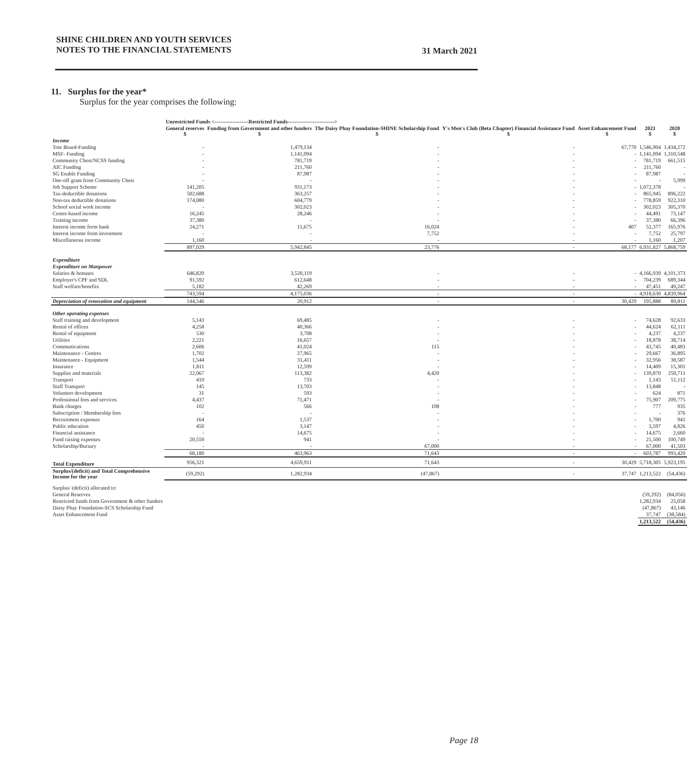31 March 2021 SHINE CHILDREN AND YOUTH SERVICES
NOTES TO THE FINANCIAL STATEMENTS
11. Surplus for the year*
Surplus for the year comprises the following:
| | Unrestricted Funds <-------------------Restricted Funds--------------------------> | | | | | | |
| --- | --- | --- | --- | --- | --- | --- | --- |
| | General reserves $ | Funding from Government and other funders $ | The Daisy Phay Foundation-SHINE Scholarship Fund $ | Y's Men's Club (Beta Chapter) Financial Assistance Fund $ | Asset Enhancement Fund $ | 2021 $ | 2020 $ |
| Income | | | | | | | |
| Tote Board-Funding | - | 1,479,134 | - | - | 67,770 | 1,546,904 | 1,434,272 |
| MSF- Funding | - | 1,141,094 | - | - | - | 1,141,094 | 1,310,548 |
| Community Chest/NCSS funding | - | 781,719 | - | - | - | 781,719 | 661,515 |
| AIC Funding | - | 211,760 | - | - | - | 211,760 | - |
| SG Enable Funding | - | 87,987 | - | - | - | 87,987 | - |
| One-off grant from Community Chest | - | - | - | - | - | - | 5,999 |
| Job Support Scheme | 141,205 | 931,173 | - | - | - | 1,072,378 | - |
| Tax-deductible donations | 502,688 | 363,257 | - | - | - | 865,945 | 896,222 |
| Non-tax deductible donations | 174,080 | 604,779 | - | - | - | 778,859 | 922,310 |
| School social work income | - | 302,023 | - | - | - | 302,023 | 305,370 |
| Centre-based income | 16,245 | 28,246 | - | - | - | 44,491 | 73,147 |
| Training income | 37,380 | - | - | - | - | 37,380 | 66,396 |
| Interest income form bank | 24,271 | 11,675 | 16,024 | - | 407 | 52,377 | 165,976 |
| Interest income from investment | - | - | 7,752 | - | - | 7,752 | 25,797 |
| Miscellaneous income | 1,160 | - | - | - | - | 1,160 | 1,207 |
| | 897,029 | 5,942,845 | 23,776 | - | 68,177 | 6,931,827 | 5,868,759 |
| Expenditure | | | | | | | |
| Expenditure on Manpower | | | | | | | |
| Salaries & bonuses | 646,820 | 3,520,119 | - | - | - | 4,166,939 | 4,101,373 |
| Employer's CPF and SDL | 91,592 | 612,648 | - | - | - | 704,239 | 689,344 |
| Staff welfare/benefits | 5,182 | 42,269 | - | - | - | 47,451 | 49,247 |
| | 743,594 | 4,175,036 | - | - | - | 4,918,630 | 4,839,964 |
| Depreciation of renovation and equipment | 144,546 | 20,912 | - | - | 30,429 | 195,888 | 89,811 |
| Other operating expenses | | | | | | | |
| Staff training and development | 5,143 | 69,485 | - | - | - | 74,628 | 92,633 |
| Rental of offices | 4,258 | 40,366 | - | - | - | 44,624 | 62,111 |
| Rental of equipment | 530 | 3,708 | - | - | - | 4,237 | 4,237 |
| Utilities | 2,221 | 16,657 | - | - | - | 18,878 | 38,714 |
| Communications | 2,606 | 41,024 | 115 | - | - | 43,745 | 40,483 |
| Maintenance - Centres | 1,702 | 27,965 | - | - | - | 29,667 | 36,895 |
| Maintenance - Equipment | 1,544 | 31,411 | - | - | - | 32,956 | 38,587 |
| Insurance | 1,811 | 12,599 | - | - | - | 14,409 | 15,301 |
| Supplies and materials | 22,067 | 113,382 | 4,420 | - | - | 139,870 | 250,711 |
| Transport | 410 | 733 | - | - | - | 1,143 | 51,112 |
| Staff Transport | 145 | 13,703 | - | - | - | 13,848 | - |
| Volunteer development | 31 | 593 | - | - | - | 624 | 871 |
| Professional fees and services | 4,437 | 71,471 | - | - | - | 75,907 | 209,775 |
| Bank charges | 102 | 566 | 108 | - | - | 777 | 935 |
| Subscription / Membership fees | - | - | - | - | - | - | 376 |
| Recruitment expenses | 164 | 1,537 | - | - | - | 1,700 | 941 |
| Public education | 450 | 3,147 | - | - | - | 3,597 | 4,826 |
| Financial assistance | - | 14,675 | - | - | - | 14,675 | 2,660 |
| Fund raising expenses | 20,559 | 941 | - | - | - | 21,500 | 100,749 |
| Scholarship/Bursary | - | - | 67,000 | - | - | 67,000 | 41,503 |
| | 68,180 | 463,963 | 71,643 | - | - | 603,787 | 993,420 |
| Total Expenditure | 956,321 | 4,659,911 | 71,643 | - | 30,429 | 5,718,305 | 5,923,195 |
| Surplus/(deficit) and Total Comprehensive Income for the year | (59,292) | 1,282,934 | (47,867) | - | 37,747 | 1,213,522 | (54,436) |
| Surplus/ (deficit) allocated to: | | | | | | | |
| General Reserves | | | | | | (59,292) | (84,056) |
| Restricted funds from Government & other funders | | | | | | 1,282,934 | 25,058 |
| Daisy Phay Foundation-SCS Scholarship Fund | | | | | | (47,867) | 43,146 |
| Asset Enhancement Fund | | | | | | 37,747 | (38,584) |
| | | | | | | 1,213,522 | (54,436) |
Page 18